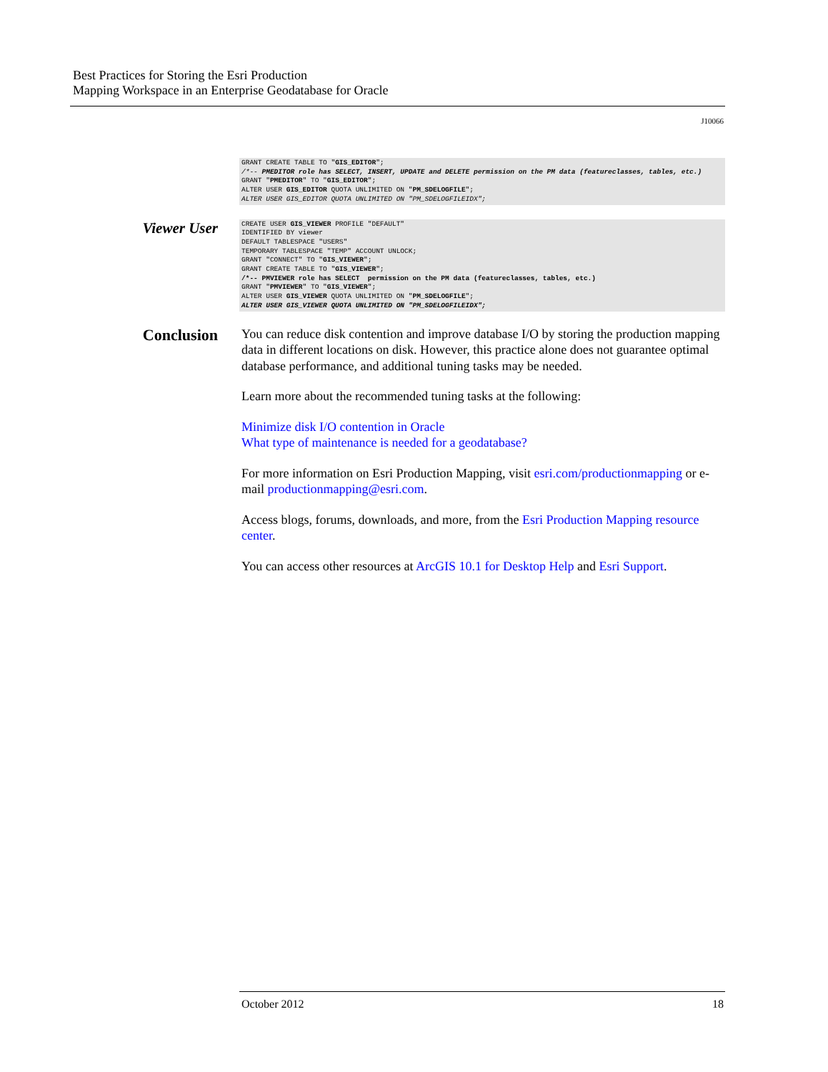Best Practices for Storing the Esri Production
Mapping Workspace in an Enterprise Geodatabase for Oracle
J10066
GRANT CREATE TABLE TO "GIS_EDITOR"; /*-- PMEDITOR role has SELECT, INSERT, UPDATE and DELETE permission on the PM data (featureclasses, tables, etc.) GRANT "PMEDITOR" TO "GIS_EDITOR"; ALTER USER GIS_EDITOR QUOTA UNLIMITED ON "PM_SDELOGFILE"; ALTER USER GIS_EDITOR QUOTA UNLIMITED ON "PM_SDELOGFILEIDX";
Viewer User
CREATE USER GIS_VIEWER PROFILE "DEFAULT" IDENTIFIED BY viewer DEFAULT TABLESPACE "USERS" TEMPORARY TABLESPACE "TEMP" ACCOUNT UNLOCK; GRANT "CONNECT" TO "GIS_VIEWER"; GRANT CREATE TABLE TO "GIS_VIEWER"; /*-- PMVIEWER role has SELECT permission on the PM data (featureclasses, tables, etc.) GRANT "PMVIEWER" TO "GIS_VIEWER"; ALTER USER GIS_VIEWER QUOTA UNLIMITED ON "PM_SDELOGFILE"; ALTER USER GIS_VIEWER QUOTA UNLIMITED ON "PM_SDELOGFILEIDX";
Conclusion
You can reduce disk contention and improve database I/O by storing the production mapping data in different locations on disk. However, this practice alone does not guarantee optimal database performance, and additional tuning tasks may be needed.
Learn more about the recommended tuning tasks at the following:
Minimize disk I/O contention in Oracle
What type of maintenance is needed for a geodatabase?
For more information on Esri Production Mapping, visit esri.com/productionmapping or e-mail productionmapping@esri.com.
Access blogs, forums, downloads, and more, from the Esri Production Mapping resource center.
You can access other resources at ArcGIS 10.1 for Desktop Help and Esri Support.
October 2012 18